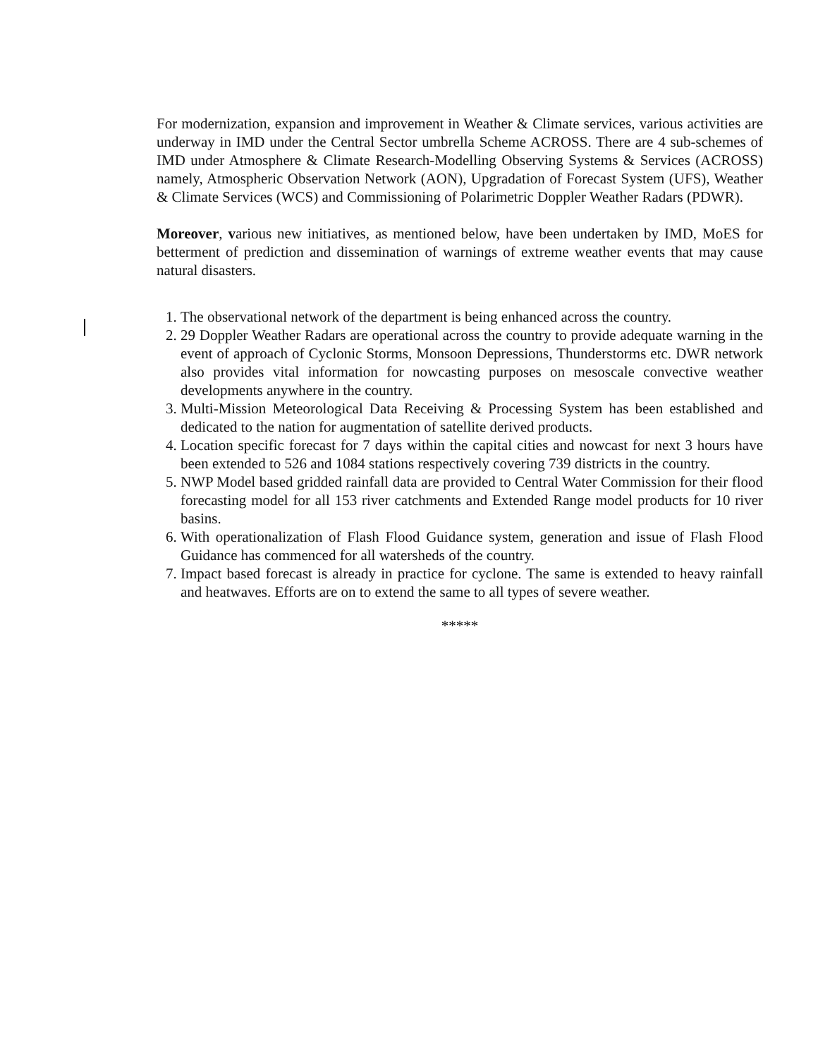For modernization, expansion and improvement in Weather & Climate services, various activities are underway in IMD under the Central Sector umbrella Scheme ACROSS. There are 4 sub-schemes of IMD under Atmosphere & Climate Research-Modelling Observing Systems & Services (ACROSS) namely, Atmospheric Observation Network (AON), Upgradation of Forecast System (UFS), Weather & Climate Services (WCS) and Commissioning of Polarimetric Doppler Weather Radars (PDWR).
Moreover, various new initiatives, as mentioned below, have been undertaken by IMD, MoES for betterment of prediction and dissemination of warnings of extreme weather events that may cause natural disasters.
1. The observational network of the department is being enhanced across the country.
2. 29 Doppler Weather Radars are operational across the country to provide adequate warning in the event of approach of Cyclonic Storms, Monsoon Depressions, Thunderstorms etc. DWR network also provides vital information for nowcasting purposes on mesoscale convective weather developments anywhere in the country.
3. Multi-Mission Meteorological Data Receiving & Processing System has been established and dedicated to the nation for augmentation of satellite derived products.
4. Location specific forecast for 7 days within the capital cities and nowcast for next 3 hours have been extended to 526 and 1084 stations respectively covering 739 districts in the country.
5. NWP Model based gridded rainfall data are provided to Central Water Commission for their flood forecasting model for all 153 river catchments and Extended Range model products for 10 river basins.
6. With operationalization of Flash Flood Guidance system, generation and issue of Flash Flood Guidance has commenced for all watersheds of the country.
7. Impact based forecast is already in practice for cyclone. The same is extended to heavy rainfall and heatwaves. Efforts are on to extend the same to all types of severe weather.
*****